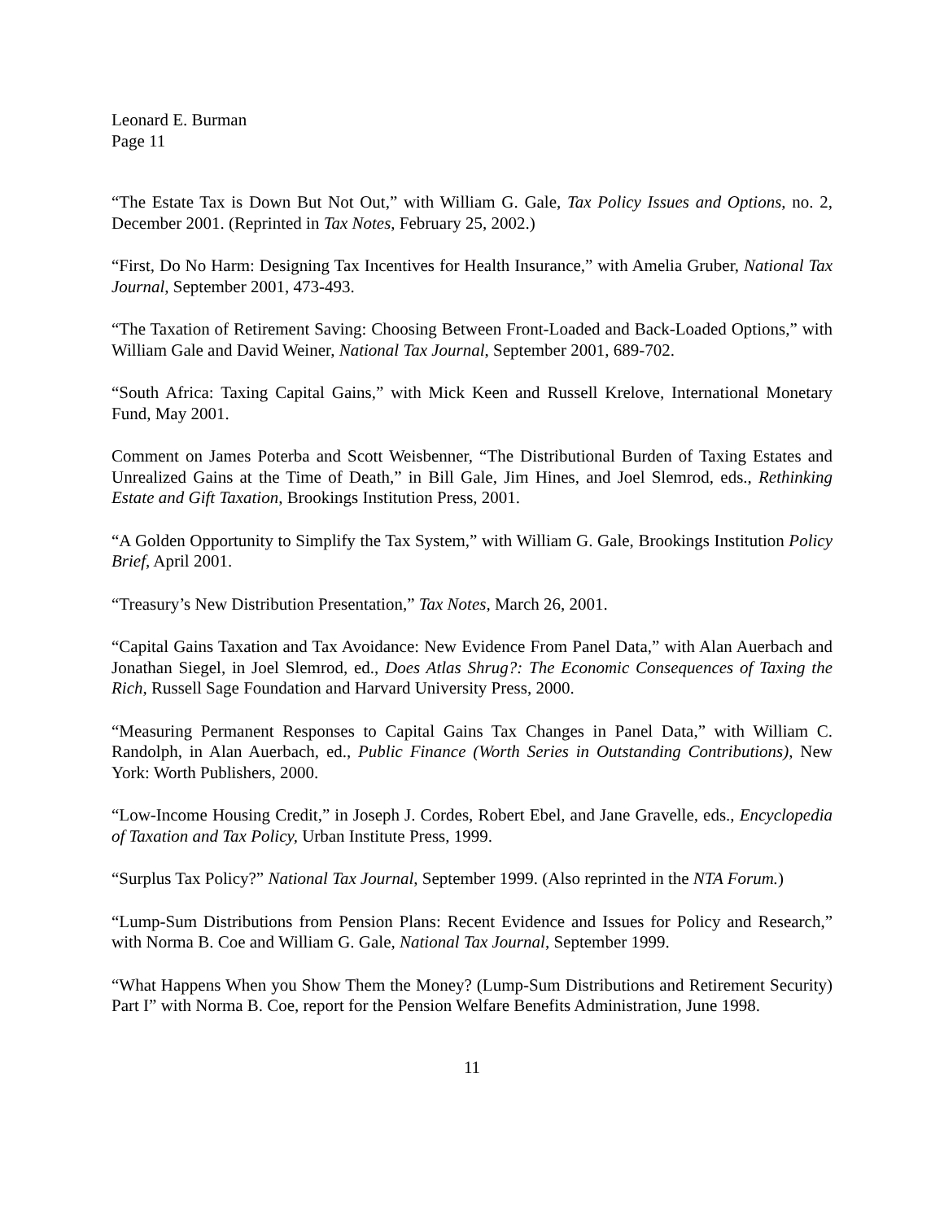Leonard E. Burman
Page 11
“The Estate Tax is Down But Not Out,” with William G. Gale, Tax Policy Issues and Options, no. 2, December 2001. (Reprinted in Tax Notes, February 25, 2002.)
“First, Do No Harm: Designing Tax Incentives for Health Insurance,” with Amelia Gruber, National Tax Journal, September 2001, 473-493.
“The Taxation of Retirement Saving: Choosing Between Front-Loaded and Back-Loaded Options,” with William Gale and David Weiner, National Tax Journal, September 2001, 689-702.
“South Africa: Taxing Capital Gains,” with Mick Keen and Russell Krelove, International Monetary Fund, May 2001.
Comment on James Poterba and Scott Weisbenner, “The Distributional Burden of Taxing Estates and Unrealized Gains at the Time of Death,” in Bill Gale, Jim Hines, and Joel Slemrod, eds., Rethinking Estate and Gift Taxation, Brookings Institution Press, 2001.
“A Golden Opportunity to Simplify the Tax System,” with William G. Gale, Brookings Institution Policy Brief, April 2001.
“Treasury’s New Distribution Presentation,” Tax Notes, March 26, 2001.
“Capital Gains Taxation and Tax Avoidance: New Evidence From Panel Data,” with Alan Auerbach and Jonathan Siegel, in Joel Slemrod, ed., Does Atlas Shrug?: The Economic Consequences of Taxing the Rich, Russell Sage Foundation and Harvard University Press, 2000.
“Measuring Permanent Responses to Capital Gains Tax Changes in Panel Data,” with William C. Randolph, in Alan Auerbach, ed., Public Finance (Worth Series in Outstanding Contributions), New York: Worth Publishers, 2000.
“Low-Income Housing Credit,” in Joseph J. Cordes, Robert Ebel, and Jane Gravelle, eds., Encyclopedia of Taxation and Tax Policy, Urban Institute Press, 1999.
“Surplus Tax Policy?” National Tax Journal, September 1999. (Also reprinted in the NTA Forum.)
“Lump-Sum Distributions from Pension Plans: Recent Evidence and Issues for Policy and Research,” with Norma B. Coe and William G. Gale, National Tax Journal, September 1999.
“What Happens When you Show Them the Money? (Lump-Sum Distributions and Retirement Security) Part I” with Norma B. Coe, report for the Pension Welfare Benefits Administration, June 1998.
11